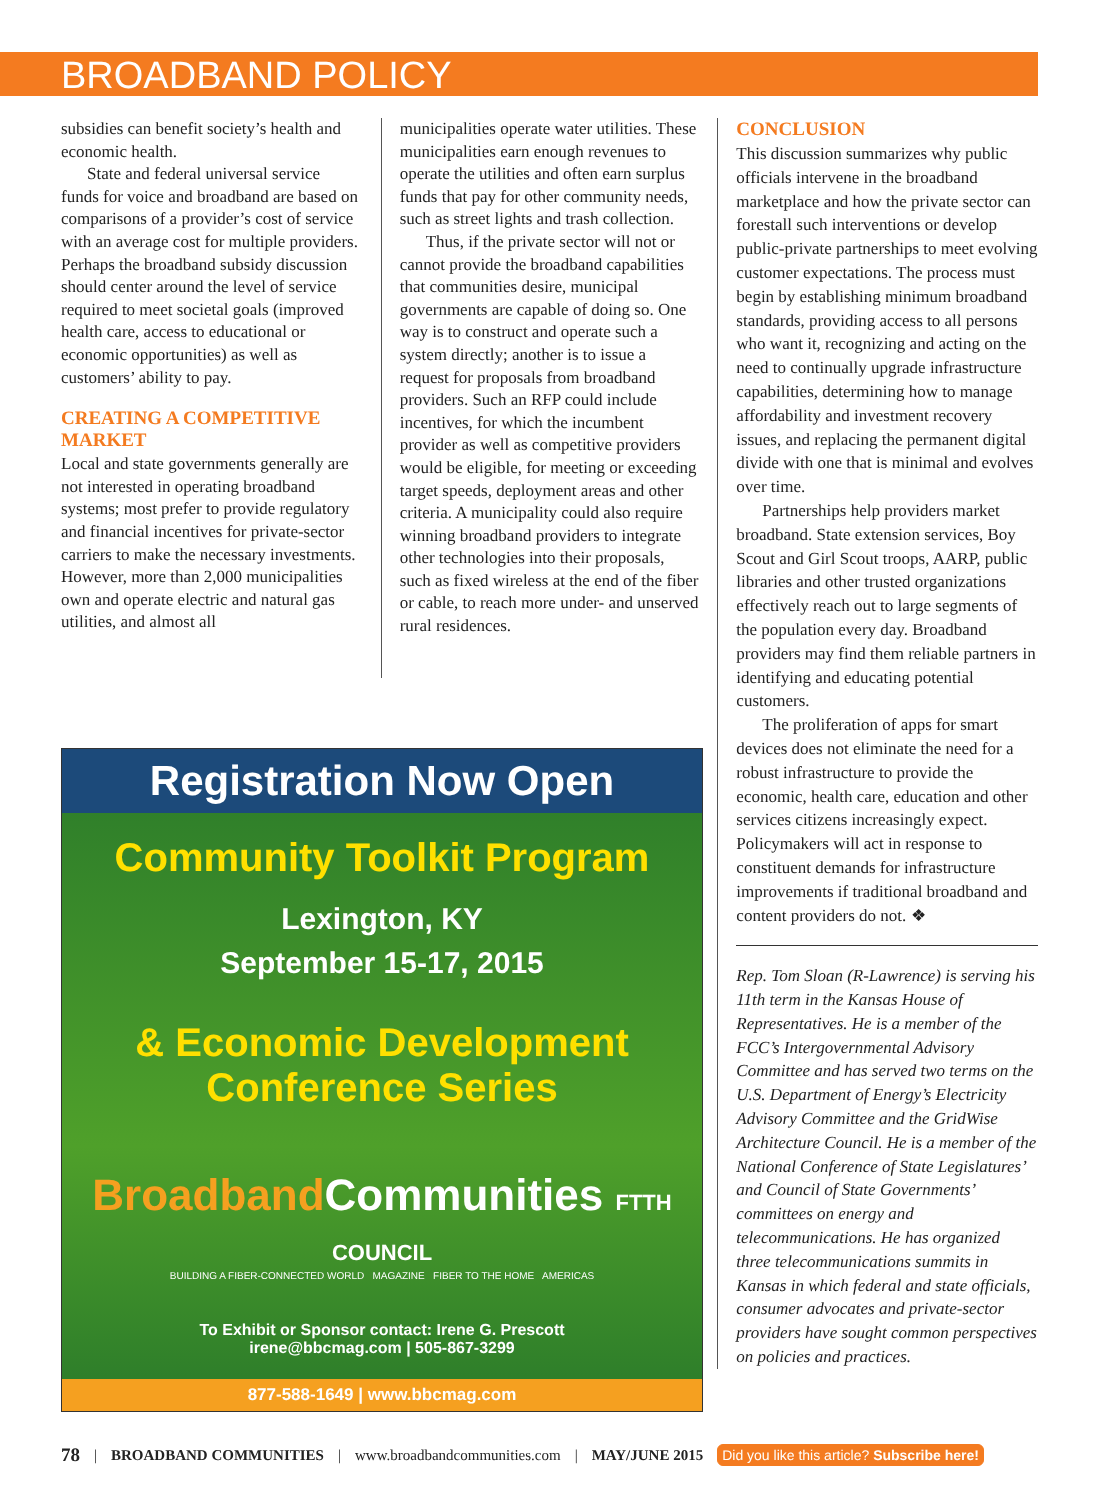BROADBAND POLICY
subsidies can benefit society’s health and economic health.
State and federal universal service funds for voice and broadband are based on comparisons of a provider’s cost of service with an average cost for multiple providers. Perhaps the broadband subsidy discussion should center around the level of service required to meet societal goals (improved health care, access to educational or economic opportunities) as well as customers’ ability to pay.
CREATING A COMPETITIVE MARKET
Local and state governments generally are not interested in operating broadband systems; most prefer to provide regulatory and financial incentives for private-sector carriers to make the necessary investments. However, more than 2,000 municipalities own and operate electric and natural gas utilities, and almost all
municipalities operate water utilities. These municipalities earn enough revenues to operate the utilities and often earn surplus funds that pay for other community needs, such as street lights and trash collection.
Thus, if the private sector will not or cannot provide the broadband capabilities that communities desire, municipal governments are capable of doing so. One way is to construct and operate such a system directly; another is to issue a request for proposals from broadband providers. Such an RFP could include incentives, for which the incumbent provider as well as competitive providers would be eligible, for meeting or exceeding target speeds, deployment areas and other criteria. A municipality could also require winning broadband providers to integrate other technologies into their proposals, such as fixed wireless at the end of the fiber or cable, to reach more under- and unserved rural residences.
CONCLUSION
This discussion summarizes why public officials intervene in the broadband marketplace and how the private sector can forestall such interventions or develop public-private partnerships to meet evolving customer expectations. The process must begin by establishing minimum broadband standards, providing access to all persons who want it, recognizing and acting on the need to continually upgrade infrastructure capabilities, determining how to manage affordability and investment recovery issues, and replacing the permanent digital divide with one that is minimal and evolves over time.
Partnerships help providers market broadband. State extension services, Boy Scout and Girl Scout troops, AARP, public libraries and other trusted organizations effectively reach out to large segments of the population every day. Broadband providers may find them reliable partners in identifying and educating potential customers.
The proliferation of apps for smart devices does not eliminate the need for a robust infrastructure to provide the economic, health care, education and other services citizens increasingly expect. Policymakers will act in response to constituent demands for infrastructure improvements if traditional broadband and content providers do not. ❖
Rep. Tom Sloan (R-Lawrence) is serving his 11th term in the Kansas House of Representatives. He is a member of the FCC’s Intergovernmental Advisory Committee and has served two terms on the U.S. Department of Energy’s Electricity Advisory Committee and the GridWise Architecture Council. He is a member of the National Conference of State Legislatures’ and Council of State Governments’ committees on energy and telecommunications. He has organized three telecommunications summits in Kansas in which federal and state officials, consumer advocates and private-sector providers have sought common perspectives on policies and practices.
Registration Now Open
Community Toolkit Program
Lexington, KY
September 15-17, 2015
& Economic Development
Conference Series
Broadband Communities FTTH COUNCIL
BUILDING A FIBER-CONNECTED WORLD MAGAZINE FIBER TO THE HOME AMERICAS
To Exhibit or Sponsor contact: Irene G. Prescott
irene@bbcmag.com | 505-867-3299
877-588-1649 | www.bbcmag.com
78 | BROADBAND COMMUNITIES | www.broadbandcommunities.com | MAY/JUNE 2015 Did you like this article? Subscribe here!